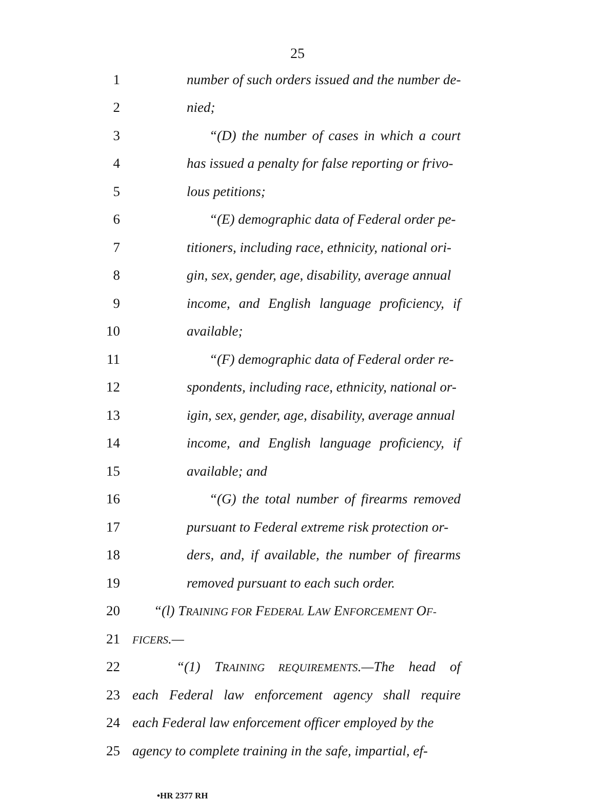25
1 number of such orders issued and the number de-
2 nied;
3 “(D) the number of cases in which a court
4 has issued a penalty for false reporting or frivo-
5 lous petitions;
6 “(E) demographic data of Federal order pe-
7 titioners, including race, ethnicity, national ori-
8 gin, sex, gender, age, disability, average annual
9 income, and English language proficiency, if
10 available;
11 “(F) demographic data of Federal order re-
12 spondents, including race, ethnicity, national or-
13 igin, sex, gender, age, disability, average annual
14 income, and English language proficiency, if
15 available; and
16 “(G) the total number of firearms removed
17 pursuant to Federal extreme risk protection or-
18 ders, and, if available, the number of firearms
19 removed pursuant to each such order.
20 “(l) TRAINING FOR FEDERAL LAW ENFORCEMENT OF-
21 FICERS.—
22 “(1) TRAINING REQUIREMENTS.—The head of
23 each Federal law enforcement agency shall require
24 each Federal law enforcement officer employed by the
25 agency to complete training in the safe, impartial, ef-
•HR 2377 RH